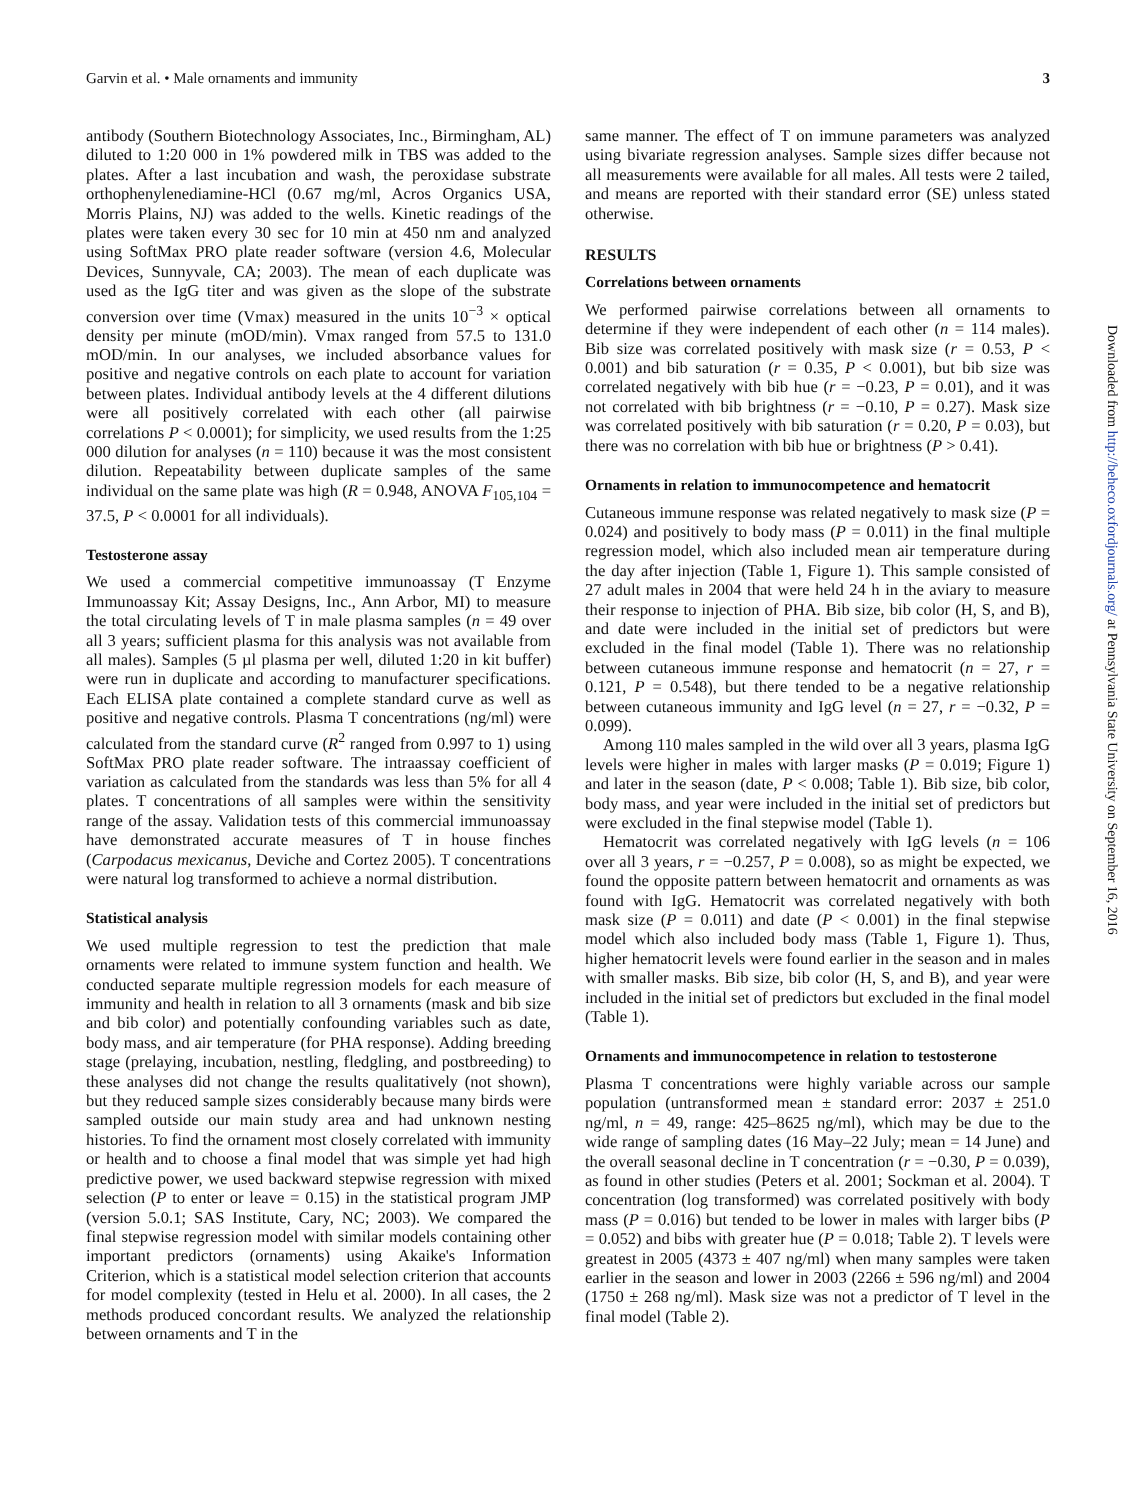Garvin et al. • Male ornaments and immunity 3
antibody (Southern Biotechnology Associates, Inc., Birmingham, AL) diluted to 1:20 000 in 1% powdered milk in TBS was added to the plates. After a last incubation and wash, the peroxidase substrate orthophenylenediamine-HCl (0.67 mg/ml, Acros Organics USA, Morris Plains, NJ) was added to the wells. Kinetic readings of the plates were taken every 30 sec for 10 min at 450 nm and analyzed using SoftMax PRO plate reader software (version 4.6, Molecular Devices, Sunnyvale, CA; 2003). The mean of each duplicate was used as the IgG titer and was given as the slope of the substrate conversion over time (Vmax) measured in the units 10<sup>−3</sup> × optical density per minute (mOD/min). Vmax ranged from 57.5 to 131.0 mOD/min. In our analyses, we included absorbance values for positive and negative controls on each plate to account for variation between plates. Individual antibody levels at the 4 different dilutions were all positively correlated with each other (all pairwise correlations P < 0.0001); for simplicity, we used results from the 1:25 000 dilution for analyses (n = 110) because it was the most consistent dilution. Repeatability between duplicate samples of the same individual on the same plate was high (R = 0.948, ANOVA F<sub>105,104</sub> = 37.5, P < 0.0001 for all individuals).
Testosterone assay
We used a commercial competitive immunoassay (T Enzyme Immunoassay Kit; Assay Designs, Inc., Ann Arbor, MI) to measure the total circulating levels of T in male plasma samples (n = 49 over all 3 years; sufficient plasma for this analysis was not available from all males). Samples (5 µl plasma per well, diluted 1:20 in kit buffer) were run in duplicate and according to manufacturer specifications. Each ELISA plate contained a complete standard curve as well as positive and negative controls. Plasma T concentrations (ng/ml) were calculated from the standard curve (R<sup>2</sup> ranged from 0.997 to 1) using SoftMax PRO plate reader software. The intraassay coefficient of variation as calculated from the standards was less than 5% for all 4 plates. T concentrations of all samples were within the sensitivity range of the assay. Validation tests of this commercial immunoassay have demonstrated accurate measures of T in house finches (Carpodacus mexicanus, Deviche and Cortez 2005). T concentrations were natural log transformed to achieve a normal distribution.
Statistical analysis
We used multiple regression to test the prediction that male ornaments were related to immune system function and health. We conducted separate multiple regression models for each measure of immunity and health in relation to all 3 ornaments (mask and bib size and bib color) and potentially confounding variables such as date, body mass, and air temperature (for PHA response). Adding breeding stage (prelaying, incubation, nestling, fledgling, and postbreeding) to these analyses did not change the results qualitatively (not shown), but they reduced sample sizes considerably because many birds were sampled outside our main study area and had unknown nesting histories. To find the ornament most closely correlated with immunity or health and to choose a final model that was simple yet had high predictive power, we used backward stepwise regression with mixed selection (P to enter or leave = 0.15) in the statistical program JMP (version 5.0.1; SAS Institute, Cary, NC; 2003). We compared the final stepwise regression model with similar models containing other important predictors (ornaments) using Akaike's Information Criterion, which is a statistical model selection criterion that accounts for model complexity (tested in Helu et al. 2000). In all cases, the 2 methods produced concordant results. We analyzed the relationship between ornaments and T in the
same manner. The effect of T on immune parameters was analyzed using bivariate regression analyses. Sample sizes differ because not all measurements were available for all males. All tests were 2 tailed, and means are reported with their standard error (SE) unless stated otherwise.
RESULTS
Correlations between ornaments
We performed pairwise correlations between all ornaments to determine if they were independent of each other (n = 114 males). Bib size was correlated positively with mask size (r = 0.53, P < 0.001) and bib saturation (r = 0.35, P < 0.001), but bib size was correlated negatively with bib hue (r = −0.23, P = 0.01), and it was not correlated with bib brightness (r = −0.10, P = 0.27). Mask size was correlated positively with bib saturation (r = 0.20, P = 0.03), but there was no correlation with bib hue or brightness (P > 0.41).
Ornaments in relation to immunocompetence and hematocrit
Cutaneous immune response was related negatively to mask size (P = 0.024) and positively to body mass (P = 0.011) in the final multiple regression model, which also included mean air temperature during the day after injection (Table 1, Figure 1). This sample consisted of 27 adult males in 2004 that were held 24 h in the aviary to measure their response to injection of PHA. Bib size, bib color (H, S, and B), and date were included in the initial set of predictors but were excluded in the final model (Table 1). There was no relationship between cutaneous immune response and hematocrit (n = 27, r = 0.121, P = 0.548), but there tended to be a negative relationship between cutaneous immunity and IgG level (n = 27, r = −0.32, P = 0.099).
Among 110 males sampled in the wild over all 3 years, plasma IgG levels were higher in males with larger masks (P = 0.019; Figure 1) and later in the season (date, P < 0.008; Table 1). Bib size, bib color, body mass, and year were included in the initial set of predictors but were excluded in the final stepwise model (Table 1).
Hematocrit was correlated negatively with IgG levels (n = 106 over all 3 years, r = −0.257, P = 0.008), so as might be expected, we found the opposite pattern between hematocrit and ornaments as was found with IgG. Hematocrit was correlated negatively with both mask size (P = 0.011) and date (P < 0.001) in the final stepwise model which also included body mass (Table 1, Figure 1). Thus, higher hematocrit levels were found earlier in the season and in males with smaller masks. Bib size, bib color (H, S, and B), and year were included in the initial set of predictors but excluded in the final model (Table 1).
Ornaments and immunocompetence in relation to testosterone
Plasma T concentrations were highly variable across our sample population (untransformed mean ± standard error: 2037 ± 251.0 ng/ml, n = 49, range: 425–8625 ng/ml), which may be due to the wide range of sampling dates (16 May–22 July; mean = 14 June) and the overall seasonal decline in T concentration (r = −0.30, P = 0.039), as found in other studies (Peters et al. 2001; Sockman et al. 2004). T concentration (log transformed) was correlated positively with body mass (P = 0.016) but tended to be lower in males with larger bibs (P = 0.052) and bibs with greater hue (P = 0.018; Table 2). T levels were greatest in 2005 (4373 ± 407 ng/ml) when many samples were taken earlier in the season and lower in 2003 (2266 ± 596 ng/ml) and 2004 (1750 ± 268 ng/ml). Mask size was not a predictor of T level in the final model (Table 2).
Downloaded from http://beheco.oxfordjournals.org/ at Pennsylvania State University on September 16, 2016